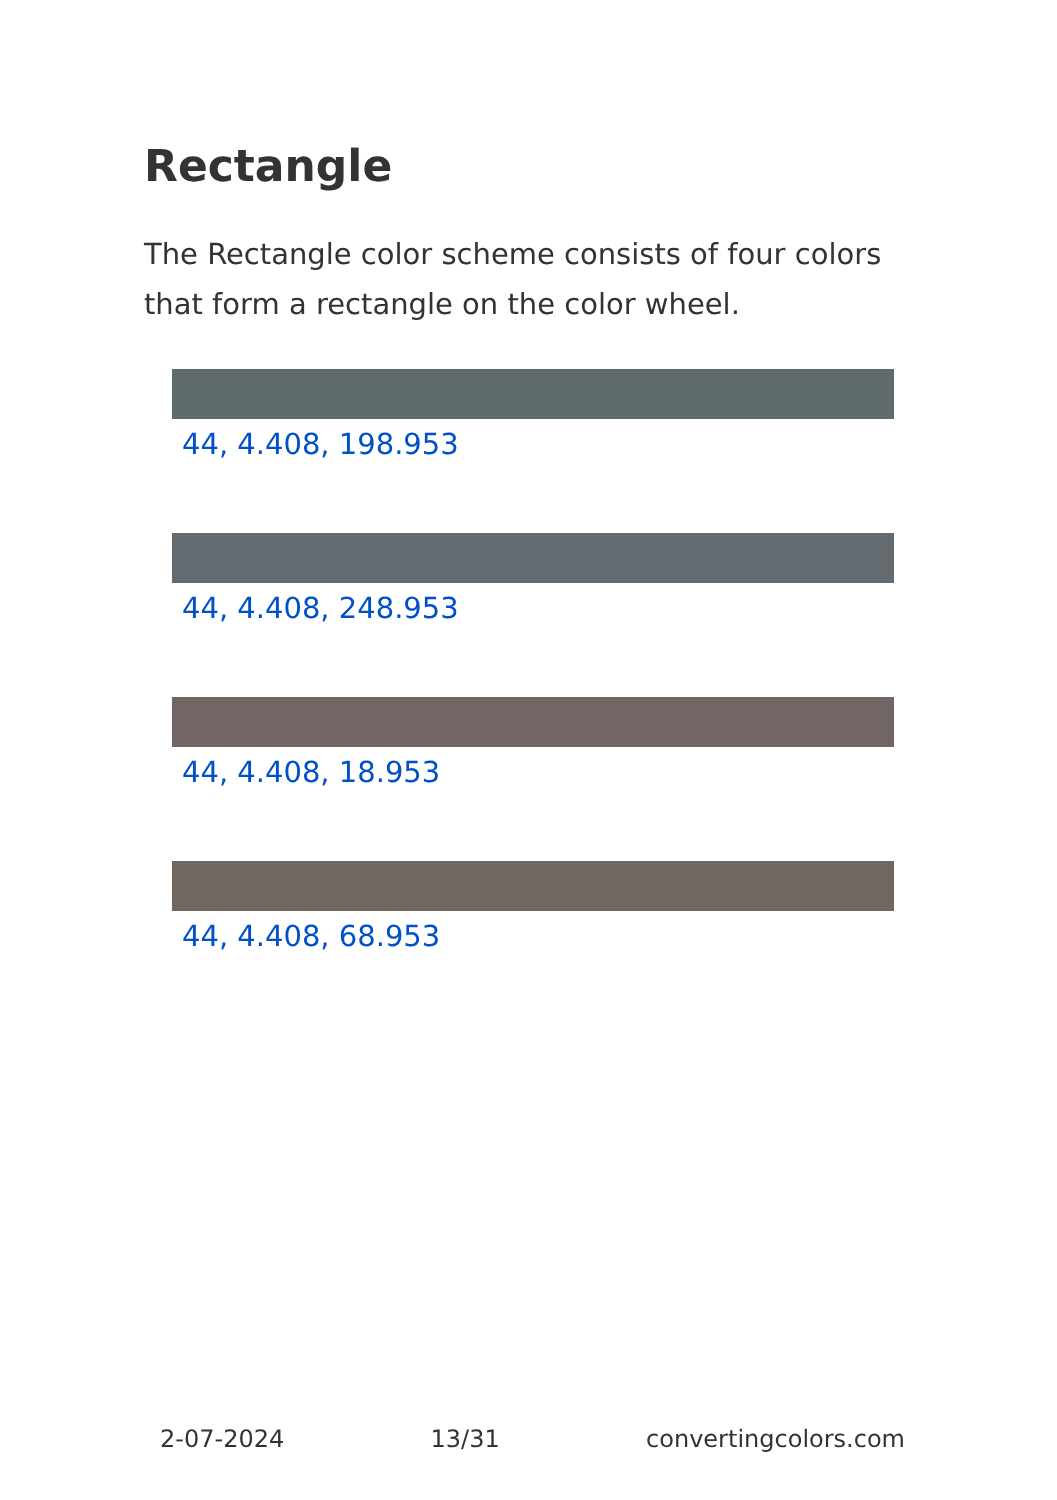Rectangle
The Rectangle color scheme consists of four colors that form a rectangle on the color wheel.
44, 4.408, 198.953
44, 4.408, 248.953
44, 4.408, 18.953
44, 4.408, 68.953
2-07-2024 13/31 convertingcolors.com